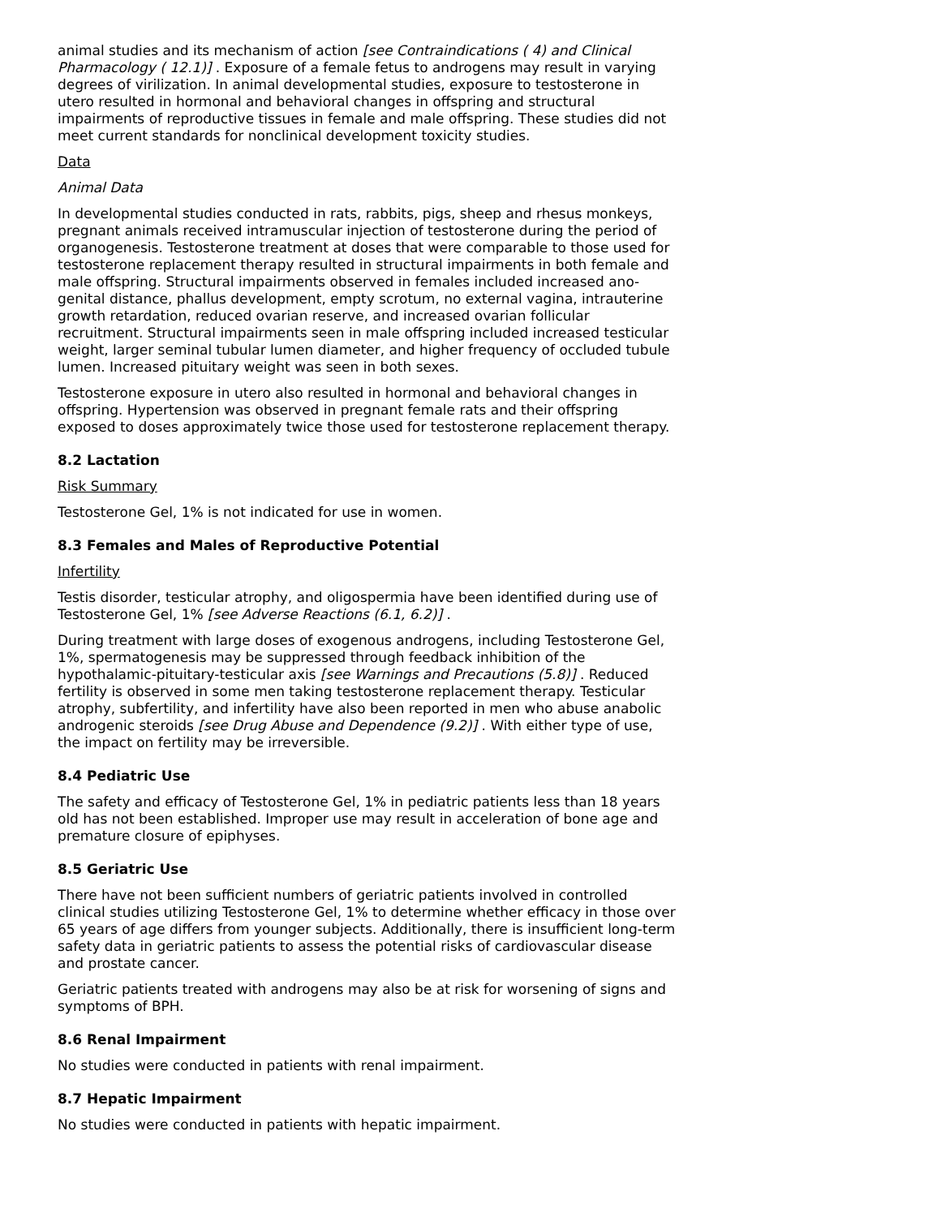animal studies and its mechanism of action [see Contraindications ( 4) and Clinical Pharmacology ( 12.1)] . Exposure of a female fetus to androgens may result in varying degrees of virilization. In animal developmental studies, exposure to testosterone in utero resulted in hormonal and behavioral changes in offspring and structural impairments of reproductive tissues in female and male offspring. These studies did not meet current standards for nonclinical development toxicity studies.
Data
Animal Data
In developmental studies conducted in rats, rabbits, pigs, sheep and rhesus monkeys, pregnant animals received intramuscular injection of testosterone during the period of organogenesis. Testosterone treatment at doses that were comparable to those used for testosterone replacement therapy resulted in structural impairments in both female and male offspring. Structural impairments observed in females included increased ano-genital distance, phallus development, empty scrotum, no external vagina, intrauterine growth retardation, reduced ovarian reserve, and increased ovarian follicular recruitment. Structural impairments seen in male offspring included increased testicular weight, larger seminal tubular lumen diameter, and higher frequency of occluded tubule lumen. Increased pituitary weight was seen in both sexes.
Testosterone exposure in utero also resulted in hormonal and behavioral changes in offspring. Hypertension was observed in pregnant female rats and their offspring exposed to doses approximately twice those used for testosterone replacement therapy.
8.2 Lactation
Risk Summary
Testosterone Gel, 1% is not indicated for use in women.
8.3 Females and Males of Reproductive Potential
Infertility
Testis disorder, testicular atrophy, and oligospermia have been identified during use of Testosterone Gel, 1% [see Adverse Reactions (6.1, 6.2)] .
During treatment with large doses of exogenous androgens, including Testosterone Gel, 1%, spermatogenesis may be suppressed through feedback inhibition of the hypothalamic-pituitary-testicular axis [see Warnings and Precautions (5.8)] . Reduced fertility is observed in some men taking testosterone replacement therapy. Testicular atrophy, subfertility, and infertility have also been reported in men who abuse anabolic androgenic steroids [see Drug Abuse and Dependence (9.2)] . With either type of use, the impact on fertility may be irreversible.
8.4 Pediatric Use
The safety and efficacy of Testosterone Gel, 1% in pediatric patients less than 18 years old has not been established. Improper use may result in acceleration of bone age and premature closure of epiphyses.
8.5 Geriatric Use
There have not been sufficient numbers of geriatric patients involved in controlled clinical studies utilizing Testosterone Gel, 1% to determine whether efficacy in those over 65 years of age differs from younger subjects. Additionally, there is insufficient long-term safety data in geriatric patients to assess the potential risks of cardiovascular disease and prostate cancer.
Geriatric patients treated with androgens may also be at risk for worsening of signs and symptoms of BPH.
8.6 Renal Impairment
No studies were conducted in patients with renal impairment.
8.7 Hepatic Impairment
No studies were conducted in patients with hepatic impairment.